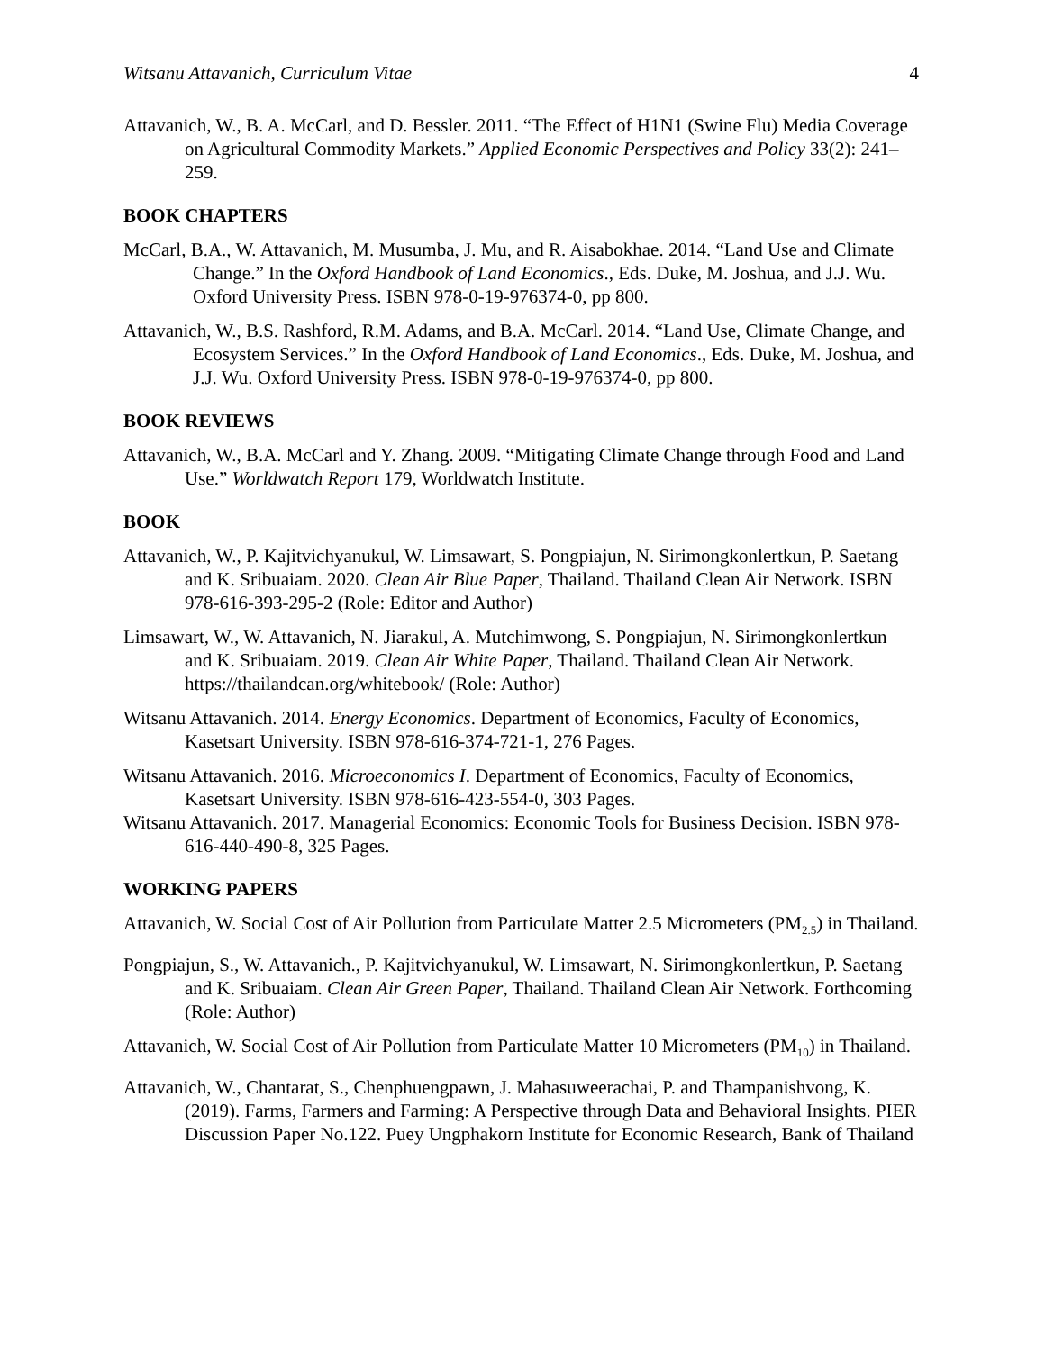Witsanu Attavanich, Curriculum Vitae 4
Attavanich, W., B. A. McCarl, and D. Bessler. 2011. “The Effect of H1N1 (Swine Flu) Media Coverage on Agricultural Commodity Markets.” Applied Economic Perspectives and Policy 33(2): 241–259.
BOOK CHAPTERS
McCarl, B.A., W. Attavanich, M. Musumba, J. Mu, and R. Aisabokhae. 2014. “Land Use and Climate Change.” In the Oxford Handbook of Land Economics., Eds. Duke, M. Joshua, and J.J. Wu. Oxford University Press. ISBN 978-0-19-976374-0, pp 800.
Attavanich, W., B.S. Rashford, R.M. Adams, and B.A. McCarl. 2014. “Land Use, Climate Change, and Ecosystem Services.” In the Oxford Handbook of Land Economics., Eds. Duke, M. Joshua, and J.J. Wu. Oxford University Press. ISBN 978-0-19-976374-0, pp 800.
BOOK REVIEWS
Attavanich, W., B.A. McCarl and Y. Zhang. 2009. “Mitigating Climate Change through Food and Land Use.” Worldwatch Report 179, Worldwatch Institute.
BOOK
Attavanich, W., P. Kajitvichyanukul, W. Limsawart, S. Pongpiajun, N. Sirimongkonlertkun, P. Saetang and K. Sribuaiam. 2020. Clean Air Blue Paper, Thailand. Thailand Clean Air Network. ISBN 978-616-393-295-2 (Role: Editor and Author)
Limsawart, W., W. Attavanich, N. Jiarakul, A. Mutchimwong, S. Pongpiajun, N. Sirimongkonlertkun and K. Sribuaiam. 2019. Clean Air White Paper, Thailand. Thailand Clean Air Network. https://thailandcan.org/whitebook/ (Role: Author)
Witsanu Attavanich. 2014. Energy Economics. Department of Economics, Faculty of Economics, Kasetsart University. ISBN 978-616-374-721-1, 276 Pages.
Witsanu Attavanich. 2016. Microeconomics I. Department of Economics, Faculty of Economics, Kasetsart University. ISBN 978-616-423-554-0, 303 Pages.
Witsanu Attavanich. 2017. Managerial Economics: Economic Tools for Business Decision. ISBN 978-616-440-490-8, 325 Pages.
WORKING PAPERS
Attavanich, W. Social Cost of Air Pollution from Particulate Matter 2.5 Micrometers (PM<sub>2.5</sub>) in Thailand.
Pongpiajun, S., W. Attavanich., P. Kajitvichyanukul, W. Limsawart, N. Sirimongkonlertkun, P. Saetang and K. Sribuaiam. Clean Air Green Paper, Thailand. Thailand Clean Air Network. Forthcoming (Role: Author)
Attavanich, W. Social Cost of Air Pollution from Particulate Matter 10 Micrometers (PM<sub>10</sub>) in Thailand.
Attavanich, W., Chantarat, S., Chenphuengpawn, J. Mahasuweerachai, P. and Thampanishvong, K. (2019). Farms, Farmers and Farming: A Perspective through Data and Behavioral Insights. PIER Discussion Paper No.122. Puey Ungphakorn Institute for Economic Research, Bank of Thailand